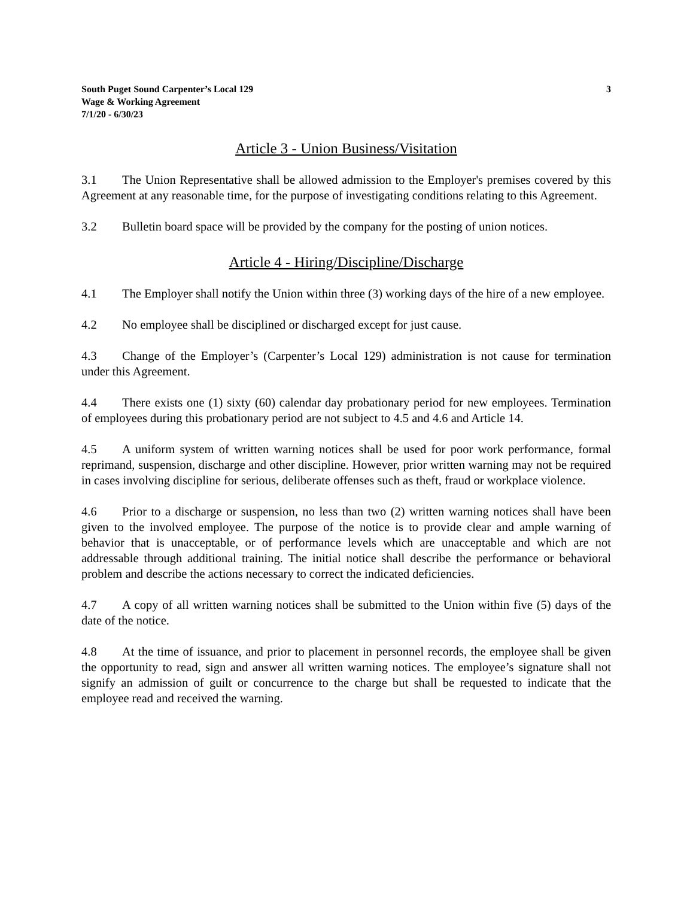South Puget Sound Carpenter’s Local 129
Wage & Working Agreement
7/1/20 - 6/30/23
3
Article 3 - Union Business/Visitation
3.1 The Union Representative shall be allowed admission to the Employer's premises covered by this Agreement at any reasonable time, for the purpose of investigating conditions relating to this Agreement.
3.2 Bulletin board space will be provided by the company for the posting of union notices.
Article 4 - Hiring/Discipline/Discharge
4.1 The Employer shall notify the Union within three (3) working days of the hire of a new employee.
4.2 No employee shall be disciplined or discharged except for just cause.
4.3 Change of the Employer’s (Carpenter’s Local 129) administration is not cause for termination under this Agreement.
4.4 There exists one (1) sixty (60) calendar day probationary period for new employees. Termination of employees during this probationary period are not subject to 4.5 and 4.6 and Article 14.
4.5 A uniform system of written warning notices shall be used for poor work performance, formal reprimand, suspension, discharge and other discipline. However, prior written warning may not be required in cases involving discipline for serious, deliberate offenses such as theft, fraud or workplace violence.
4.6 Prior to a discharge or suspension, no less than two (2) written warning notices shall have been given to the involved employee. The purpose of the notice is to provide clear and ample warning of behavior that is unacceptable, or of performance levels which are unacceptable and which are not addressable through additional training. The initial notice shall describe the performance or behavioral problem and describe the actions necessary to correct the indicated deficiencies.
4.7 A copy of all written warning notices shall be submitted to the Union within five (5) days of the date of the notice.
4.8 At the time of issuance, and prior to placement in personnel records, the employee shall be given the opportunity to read, sign and answer all written warning notices. The employee’s signature shall not signify an admission of guilt or concurrence to the charge but shall be requested to indicate that the employee read and received the warning.